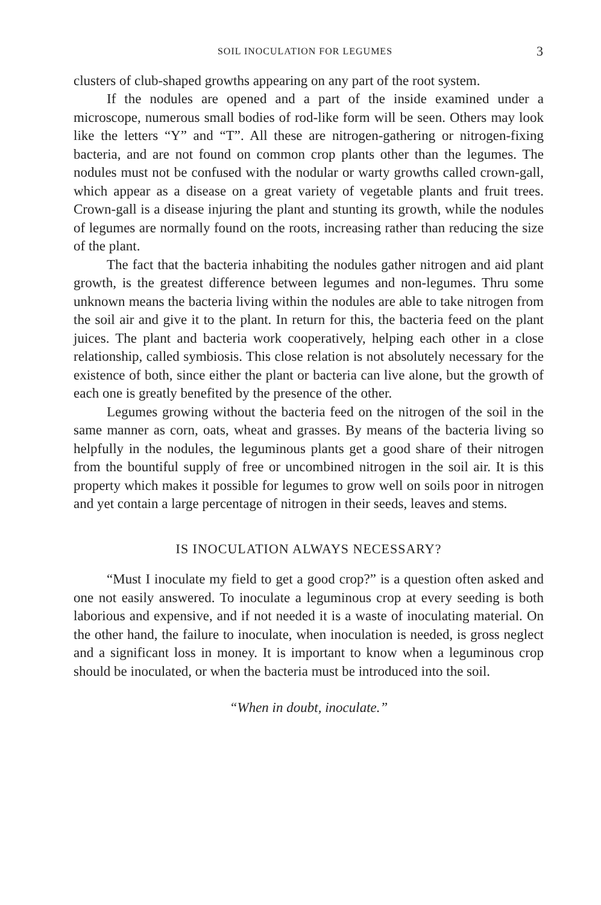SOIL INOCULATION FOR LEGUMES 3
clusters of club-shaped growths appearing on any part of the root system.
If the nodules are opened and a part of the inside examined under a microscope, numerous small bodies of rod-like form will be seen. Others may look like the letters “Y” and “T”. All these are nitrogen-gathering or nitrogen-fixing bacteria, and are not found on common crop plants other than the legumes. The nodules must not be confused with the nodular or warty growths called crown-gall, which appear as a disease on a great variety of vegetable plants and fruit trees. Crown-gall is a disease injuring the plant and stunting its growth, while the nodules of legumes are normally found on the roots, increasing rather than reducing the size of the plant.
The fact that the bacteria inhabiting the nodules gather nitrogen and aid plant growth, is the greatest difference between legumes and non-legumes. Thru some unknown means the bacteria living within the nodules are able to take nitrogen from the soil air and give it to the plant. In return for this, the bacteria feed on the plant juices. The plant and bacteria work cooperatively, helping each other in a close relationship, called symbiosis. This close relation is not absolutely necessary for the existence of both, since either the plant or bacteria can live alone, but the growth of each one is greatly benefited by the presence of the other.
Legumes growing without the bacteria feed on the nitrogen of the soil in the same manner as corn, oats, wheat and grasses. By means of the bacteria living so helpfully in the nodules, the leguminous plants get a good share of their nitrogen from the bountiful supply of free or uncombined nitrogen in the soil air. It is this property which makes it possible for legumes to grow well on soils poor in nitrogen and yet contain a large percentage of nitrogen in their seeds, leaves and stems.
IS INOCULATION ALWAYS NECESSARY?
“Must I inoculate my field to get a good crop?” is a question often asked and one not easily answered. To inoculate a leguminous crop at every seeding is both laborious and expensive, and if not needed it is a waste of inoculating material. On the other hand, the failure to inoculate, when inoculation is needed, is gross neglect and a significant loss in money. It is important to know when a leguminous crop should be inoculated, or when the bacteria must be introduced into the soil.
“When in doubt, inoculate.”